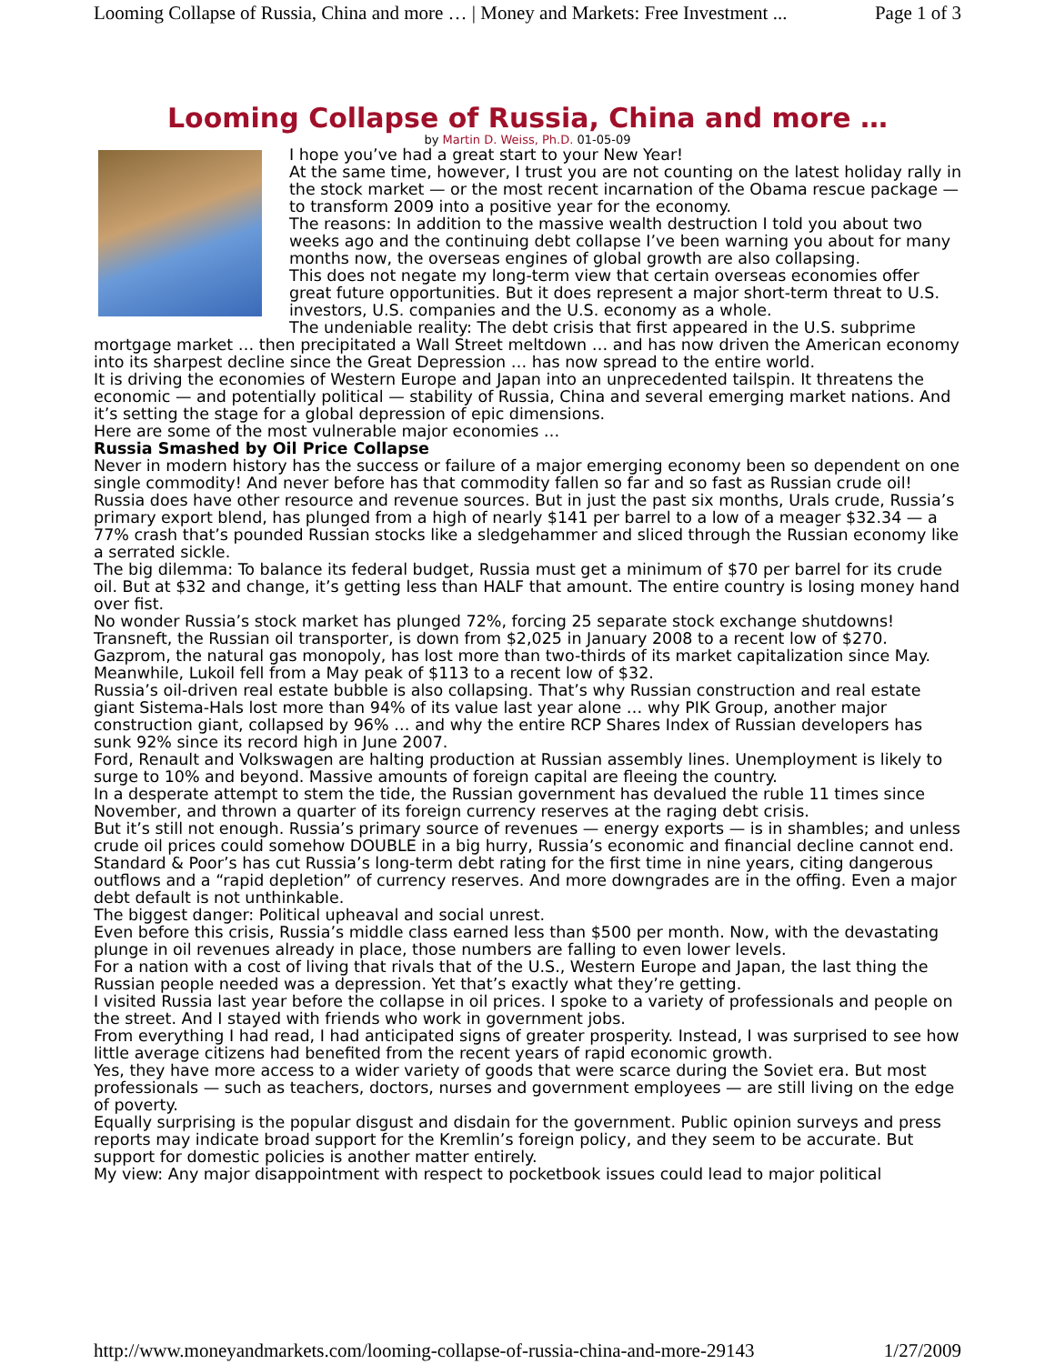Looming Collapse of Russia, China and more … | Money and Markets: Free Investment ... Page 1 of 3
Looming Collapse of Russia, China and more …
by Martin D. Weiss, Ph.D. 01-05-09
I hope you’ve had a great start to your New Year!
At the same time, however, I trust you are not counting on the latest holiday rally in the stock market — or the most recent incarnation of the Obama rescue package — to transform 2009 into a positive year for the economy.
The reasons: In addition to the massive wealth destruction I told you about two weeks ago and the continuing debt collapse I’ve been warning you about for many months now, the overseas engines of global growth are also collapsing.
This does not negate my long-term view that certain overseas economies offer great future opportunities. But it does represent a major short-term threat to U.S. investors, U.S. companies and the U.S. economy as a whole.
The undeniable reality: The debt crisis that first appeared in the U.S. subprime mortgage market … then precipitated a Wall Street meltdown … and has now driven the American economy into its sharpest decline since the Great Depression … has now spread to the entire world.
It is driving the economies of Western Europe and Japan into an unprecedented tailspin. It threatens the economic — and potentially political — stability of Russia, China and several emerging market nations. And it’s setting the stage for a global depression of epic dimensions.
Here are some of the most vulnerable major economies …
Russia Smashed by Oil Price Collapse
Never in modern history has the success or failure of a major emerging economy been so dependent on one single commodity! And never before has that commodity fallen so far and so fast as Russian crude oil!
Russia does have other resource and revenue sources. But in just the past six months, Urals crude, Russia’s primary export blend, has plunged from a high of nearly $141 per barrel to a low of a meager $32.34 — a 77% crash that’s pounded Russian stocks like a sledgehammer and sliced through the Russian economy like a serrated sickle.
The big dilemma: To balance its federal budget, Russia must get a minimum of $70 per barrel for its crude oil. But at $32 and change, it’s getting less than HALF that amount. The entire country is losing money hand over fist.
No wonder Russia’s stock market has plunged 72%, forcing 25 separate stock exchange shutdowns!
Transneft, the Russian oil transporter, is down from $2,025 in January 2008 to a recent low of $270. Gazprom, the natural gas monopoly, has lost more than two-thirds of its market capitalization since May. Meanwhile, Lukoil fell from a May peak of $113 to a recent low of $32.
Russia’s oil-driven real estate bubble is also collapsing. That’s why Russian construction and real estate giant Sistema-Hals lost more than 94% of its value last year alone … why PIK Group, another major construction giant, collapsed by 96% … and why the entire RCP Shares Index of Russian developers has sunk 92% since its record high in June 2007.
Ford, Renault and Volkswagen are halting production at Russian assembly lines. Unemployment is likely to surge to 10% and beyond. Massive amounts of foreign capital are fleeing the country.
In a desperate attempt to stem the tide, the Russian government has devalued the ruble 11 times since November, and thrown a quarter of its foreign currency reserves at the raging debt crisis.
But it’s still not enough. Russia’s primary source of revenues — energy exports — is in shambles; and unless crude oil prices could somehow DOUBLE in a big hurry, Russia’s economic and financial decline cannot end.
Standard & Poor’s has cut Russia’s long-term debt rating for the first time in nine years, citing dangerous outflows and a “rapid depletion” of currency reserves. And more downgrades are in the offing. Even a major debt default is not unthinkable.
The biggest danger: Political upheaval and social unrest.
Even before this crisis, Russia’s middle class earned less than $500 per month. Now, with the devastating plunge in oil revenues already in place, those numbers are falling to even lower levels.
For a nation with a cost of living that rivals that of the U.S., Western Europe and Japan, the last thing the Russian people needed was a depression. Yet that’s exactly what they’re getting.
I visited Russia last year before the collapse in oil prices. I spoke to a variety of professionals and people on the street. And I stayed with friends who work in government jobs.
From everything I had read, I had anticipated signs of greater prosperity. Instead, I was surprised to see how little average citizens had benefited from the recent years of rapid economic growth.
Yes, they have more access to a wider variety of goods that were scarce during the Soviet era. But most professionals — such as teachers, doctors, nurses and government employees — are still living on the edge of poverty.
Equally surprising is the popular disgust and disdain for the government. Public opinion surveys and press reports may indicate broad support for the Kremlin’s foreign policy, and they seem to be accurate. But support for domestic policies is another matter entirely.
My view: Any major disappointment with respect to pocketbook issues could lead to major political
http://www.moneyandmarkets.com/looming-collapse-of-russia-china-and-more-29143 1/27/2009